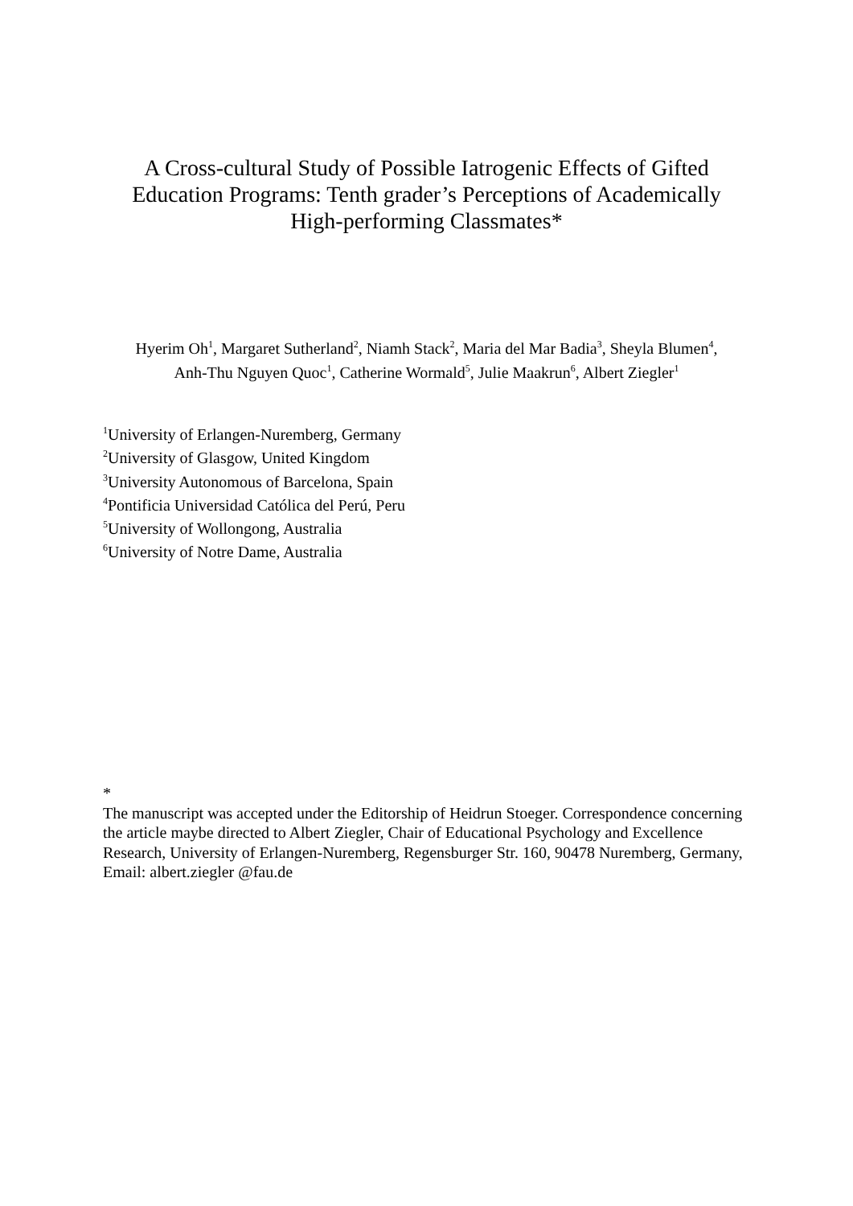A Cross-cultural Study of Possible Iatrogenic Effects of Gifted Education Programs: Tenth grader’s Perceptions of Academically High-performing Classmates*
Hyerim Oh<sup>1</sup>, Margaret Sutherland<sup>2</sup>, Niamh Stack<sup>2</sup>, Maria del Mar Badia<sup>3</sup>, Sheyla Blumen<sup>4</sup>,
Anh-Thu Nguyen Quoc<sup>1</sup>, Catherine Wormald<sup>5</sup>, Julie Maakrun<sup>6</sup>, Albert Ziegler<sup>1</sup>
<sup>1</sup> University of Erlangen-Nuremberg, Germany
<sup>2</sup> University of Glasgow, United Kingdom
<sup>3</sup> University Autonomous of Barcelona, Spain
<sup>4</sup> Pontificia Universidad Católica del Perú, Peru
<sup>5</sup> University of Wollongong, Australia
<sup>6</sup> University of Notre Dame, Australia
*
The manuscript was accepted under the Editorship of Heidrun Stoeger. Correspondence concerning the article maybe directed to Albert Ziegler, Chair of Educational Psychology and Excellence Research, University of Erlangen-Nuremberg, Regensburger Str. 160, 90478 Nuremberg, Germany, Email: albert.ziegler @fau.de